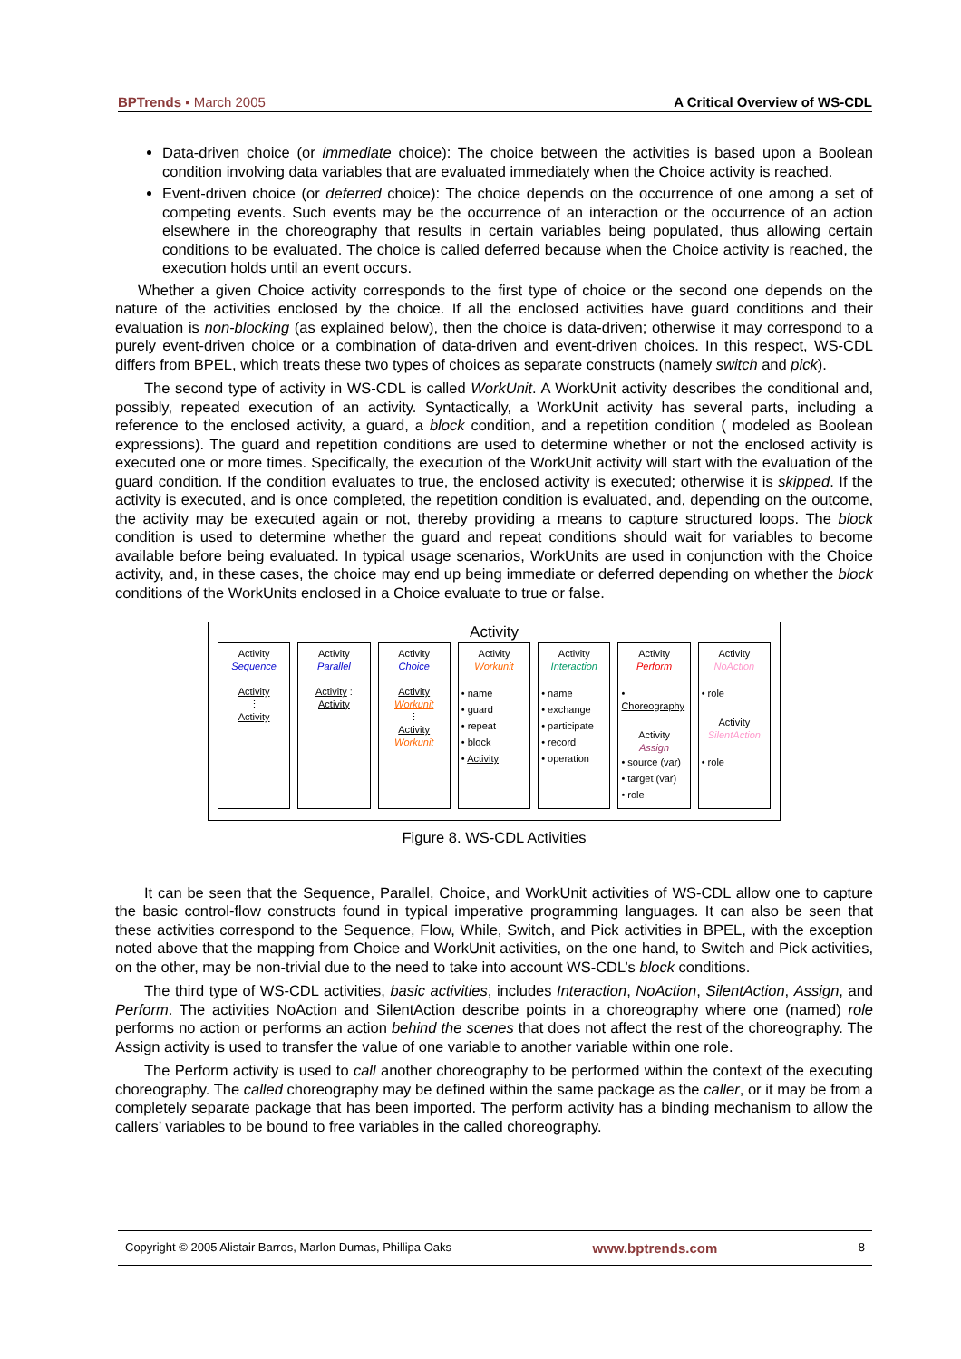BPTrends ▪ March 2005 A Critical Overview of WS-CDL
Data-driven choice (or immediate choice): The choice between the activities is based upon a Boolean condition involving data variables that are evaluated immediately when the Choice activity is reached.
Event-driven choice (or deferred choice): The choice depends on the occurrence of one among a set of competing events. Such events may be the occurrence of an interaction or the occurrence of an action elsewhere in the choreography that results in certain variables being populated, thus allowing certain conditions to be evaluated. The choice is called deferred because when the Choice activity is reached, the execution holds until an event occurs.
Whether a given Choice activity corresponds to the first type of choice or the second one depends on the nature of the activities enclosed by the choice. If all the enclosed activities have guard conditions and their evaluation is non-blocking (as explained below), then the choice is data-driven; otherwise it may correspond to a purely event-driven choice or a combination of data-driven and event-driven choices. In this respect, WS-CDL differs from BPEL, which treats these two types of choices as separate constructs (namely switch and pick).
The second type of activity in WS-CDL is called WorkUnit. A WorkUnit activity describes the conditional and, possibly, repeated execution of an activity. Syntactically, a WorkUnit activity has several parts, including a reference to the enclosed activity, a guard, a block condition, and a repetition condition ( modeled as Boolean expressions). The guard and repetition conditions are used to determine whether or not the enclosed activity is executed one or more times. Specifically, the execution of the WorkUnit activity will start with the evaluation of the guard condition. If the condition evaluates to true, the enclosed activity is executed; otherwise it is skipped. If the activity is executed, and is once completed, the repetition condition is evaluated, and, depending on the outcome, the activity may be executed again or not, thereby providing a means to capture structured loops. The block condition is used to determine whether the guard and repeat conditions should wait for variables to become available before being evaluated. In typical usage scenarios, WorkUnits are used in conjunction with the Choice activity, and, in these cases, the choice may end up being immediate or deferred depending on whether the block conditions of the WorkUnits enclosed in a Choice evaluate to true or false.
Activity
Activity
Sequence
Activity
⋮
Activity
Activity
Parallel
Activity : Activity
Activity
Choice
Activity
Workunit
⋮
Activity
Workunit
Activity
Workunit
• name
• guard
• repeat
• block
• Activity
Activity
Interaction
• name
• exchange
• participate
• record
• operation
Activity
Perform
• Choreography
Activity
Assign
• source (var)
• target (var)
• role
Activity
NoAction
• role
Activity
SilentAction
• role
Figure 8. WS-CDL Activities
It can be seen that the Sequence, Parallel, Choice, and WorkUnit activities of WS-CDL allow one to capture the basic control-flow constructs found in typical imperative programming languages. It can also be seen that these activities correspond to the Sequence, Flow, While, Switch, and Pick activities in BPEL, with the exception noted above that the mapping from Choice and WorkUnit activities, on the one hand, to Switch and Pick activities, on the other, may be non-trivial due to the need to take into account WS-CDL’s block conditions.
The third type of WS-CDL activities, basic activities, includes Interaction, NoAction, SilentAction, Assign, and Perform. The activities NoAction and SilentAction describe points in a choreography where one (named) role performs no action or performs an action behind the scenes that does not affect the rest of the choreography. The Assign activity is used to transfer the value of one variable to another variable within one role.
The Perform activity is used to call another choreography to be performed within the context of the executing choreography. The called choreography may be defined within the same package as the caller, or it may be from a completely separate package that has been imported. The perform activity has a binding mechanism to allow the callers’ variables to be bound to free variables in the called choreography.
Copyright © 2005 Alistair Barros, Marlon Dumas, Phillipa Oaks www.bptrends.com 8